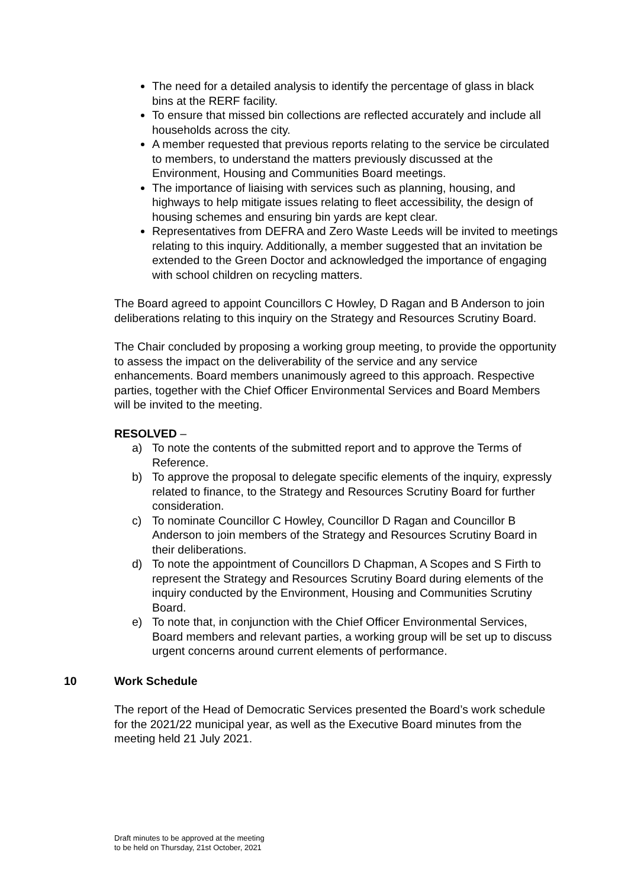The need for a detailed analysis to identify the percentage of glass in black bins at the RERF facility.
To ensure that missed bin collections are reflected accurately and include all households across the city.
A member requested that previous reports relating to the service be circulated to members, to understand the matters previously discussed at the Environment, Housing and Communities Board meetings.
The importance of liaising with services such as planning, housing, and highways to help mitigate issues relating to fleet accessibility, the design of housing schemes and ensuring bin yards are kept clear.
Representatives from DEFRA and Zero Waste Leeds will be invited to meetings relating to this inquiry. Additionally, a member suggested that an invitation be extended to the Green Doctor and acknowledged the importance of engaging with school children on recycling matters.
The Board agreed to appoint Councillors C Howley, D Ragan and B Anderson to join deliberations relating to this inquiry on the Strategy and Resources Scrutiny Board.
The Chair concluded by proposing a working group meeting, to provide the opportunity to assess the impact on the deliverability of the service and any service enhancements. Board members unanimously agreed to this approach. Respective parties, together with the Chief Officer Environmental Services and Board Members will be invited to the meeting.
RESOLVED –
a) To note the contents of the submitted report and to approve the Terms of Reference.
b) To approve the proposal to delegate specific elements of the inquiry, expressly related to finance, to the Strategy and Resources Scrutiny Board for further consideration.
c) To nominate Councillor C Howley, Councillor D Ragan and Councillor B Anderson to join members of the Strategy and Resources Scrutiny Board in their deliberations.
d) To note the appointment of Councillors D Chapman, A Scopes and S Firth to represent the Strategy and Resources Scrutiny Board during elements of the inquiry conducted by the Environment, Housing and Communities Scrutiny Board.
e) To note that, in conjunction with the Chief Officer Environmental Services, Board members and relevant parties, a working group will be set up to discuss urgent concerns around current elements of performance.
10 Work Schedule
The report of the Head of Democratic Services presented the Board’s work schedule for the 2021/22 municipal year, as well as the Executive Board minutes from the meeting held 21 July 2021.
Draft minutes to be approved at the meeting
to be held on Thursday, 21st October, 2021